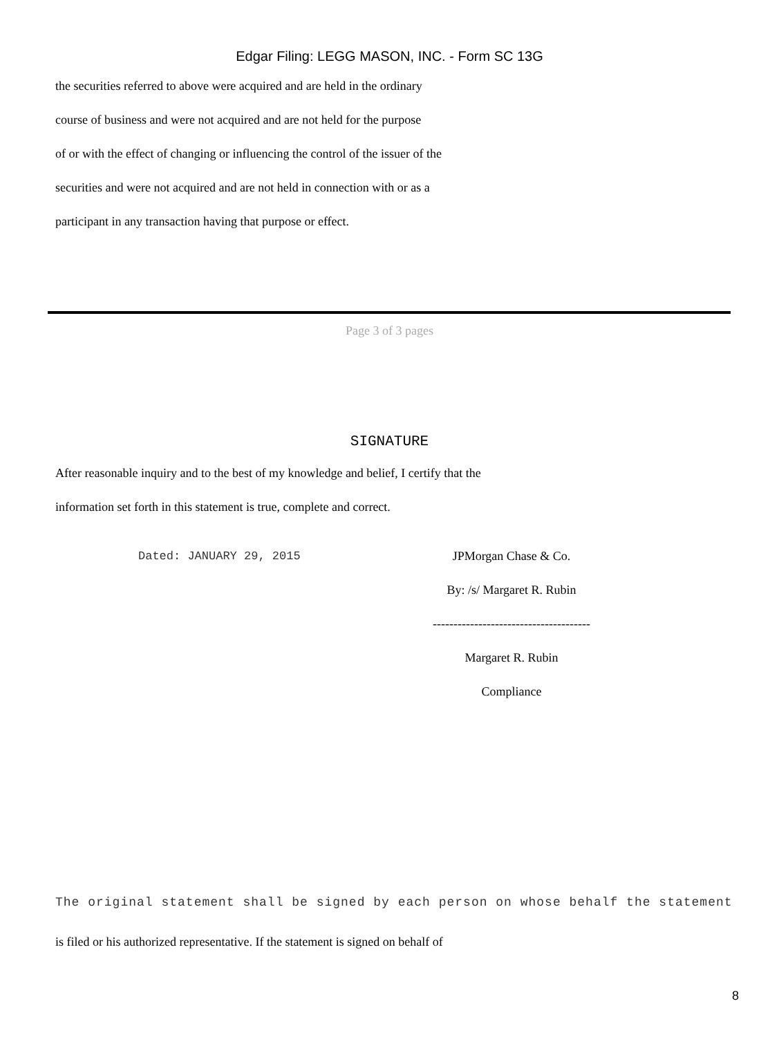Edgar Filing: LEGG MASON, INC. - Form SC 13G
the securities referred to above were acquired and are held in the ordinary
course of business and were not acquired and are not held for the purpose
of or with the effect of changing or influencing the control of the issuer of the
securities and were not acquired and are not held in connection with or as a
participant in any transaction having that purpose or effect.
Page 3 of 3 pages
SIGNATURE
After reasonable inquiry and to the best of my knowledge and belief, I certify that the
information set forth in this statement is true, complete and correct.
Dated: JANUARY 29, 2015 JPMorgan Chase & Co.
By: /s/ Margaret R. Rubin
--------------------------------------
Margaret R. Rubin
Compliance
The original statement shall be signed by each person on whose behalf the statement
is filed or his authorized representative. If the statement is signed on behalf of
8